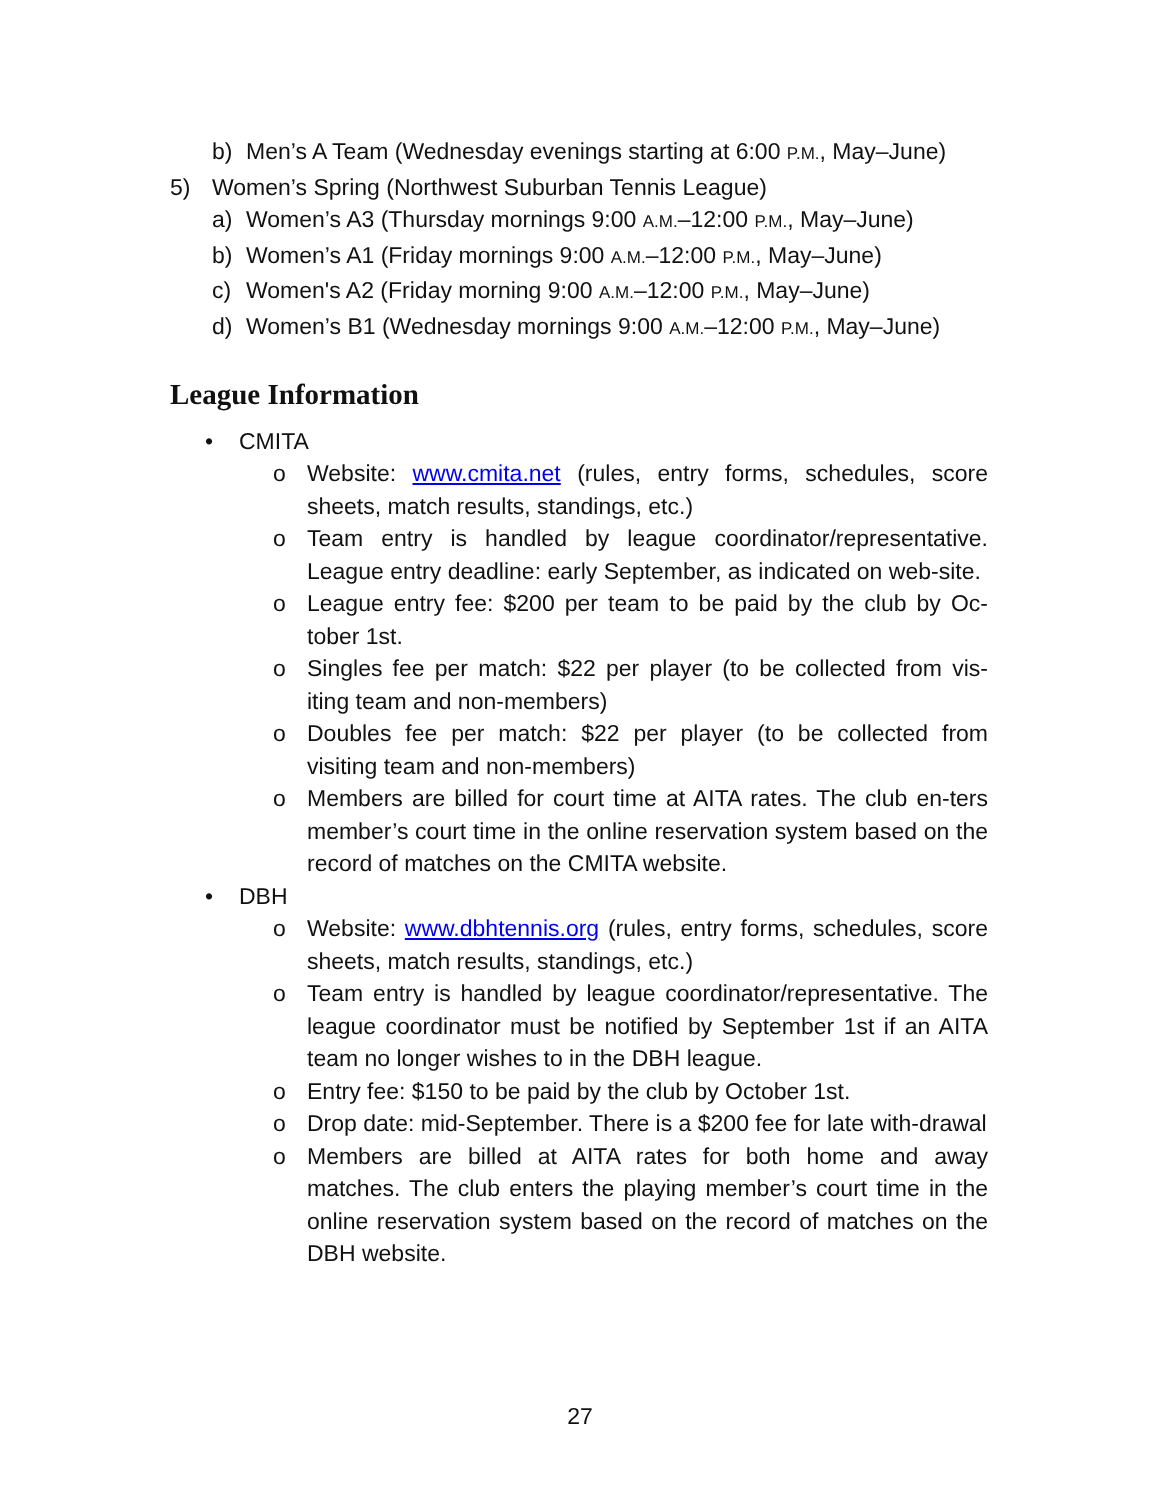b) Men’s A Team (Wednesday evenings starting at 6:00 P.M., May–June)
5) Women’s Spring (Northwest Suburban Tennis League)
a) Women’s A3 (Thursday mornings 9:00 A.M.–12:00 P.M., May–June)
b) Women’s A1 (Friday mornings 9:00 A.M.–12:00 P.M., May–June)
c) Women's A2 (Friday morning 9:00 A.M.–12:00 P.M., May–June)
d) Women’s B1 (Wednesday mornings 9:00 A.M.–12:00 P.M., May–June)
League Information
• CMITA
o Website: www.cmita.net (rules, entry forms, schedules, score sheets, match results, standings, etc.)
o Team entry is handled by league coordinator/representative. League entry deadline: early September, as indicated on web-site.
o League entry fee: $200 per team to be paid by the club by Oc-tober 1st.
o Singles fee per match: $22 per player (to be collected from vis-iting team and non-members)
o Doubles fee per match: $22 per player (to be collected from visiting team and non-members)
o Members are billed for court time at AITA rates. The club en-ters member’s court time in the online reservation system based on the record of matches on the CMITA website.
• DBH
o Website: www.dbhtennis.org (rules, entry forms, schedules, score sheets, match results, standings, etc.)
o Team entry is handled by league coordinator/representative. The league coordinator must be notified by September 1st if an AITA team no longer wishes to in the DBH league.
o Entry fee: $150 to be paid by the club by October 1st.
o Drop date: mid-September. There is a $200 fee for late with-drawal
o Members are billed at AITA rates for both home and away matches. The club enters the playing member’s court time in the online reservation system based on the record of matches on the DBH website.
27